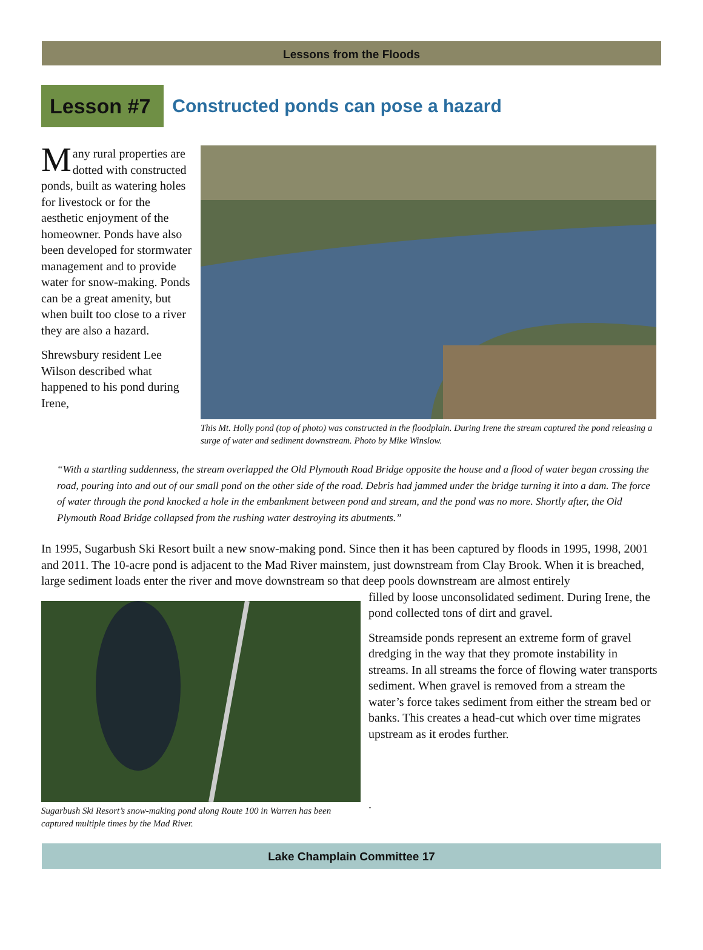Lessons from the Floods
Lesson #7
Constructed ponds can pose a hazard
Many rural properties are dotted with constructed ponds, built as watering holes for livestock or for the aesthetic enjoyment of the homeowner. Ponds have also been developed for stormwater management and to provide water for snow-making. Ponds can be a great amenity, but when built too close to a river they are also a hazard.
Shrewsbury resident Lee Wilson described what happened to his pond during Irene,
This Mt. Holly pond (top of photo) was constructed in the floodplain. During Irene the stream captured the pond releasing a surge of water and sediment downstream. Photo by Mike Winslow.
“With a startling suddenness, the stream overlapped the Old Plymouth Road Bridge opposite the house and a flood of water began crossing the road, pouring into and out of our small pond on the other side of the road. Debris had jammed under the bridge turning it into a dam. The force of water through the pond knocked a hole in the embankment between pond and stream, and the pond was no more. Shortly after, the Old Plymouth Road Bridge collapsed from the rushing water destroying its abutments.”
In 1995, Sugarbush Ski Resort built a new snow-making pond. Since then it has been captured by floods in 1995, 1998, 2001 and 2011. The 10-acre pond is adjacent to the Mad River mainstem, just downstream from Clay Brook. When it is breached, large sediment loads enter the river and move downstream so that deep pools downstream are almost entirely
Sugarbush Ski Resort’s snow-making pond along Route 100 in Warren has been captured multiple times by the Mad River.
filled by loose unconsolidated sediment. During Irene, the pond collected tons of dirt and gravel.
Streamside ponds represent an extreme form of gravel dredging in the way that they promote instability in streams. In all streams the force of flowing water transports sediment. When gravel is removed from a stream the water’s force takes sediment from either the stream bed or banks. This creates a head-cut which over time migrates upstream as it erodes further.
.
Lake Champlain Committee 17